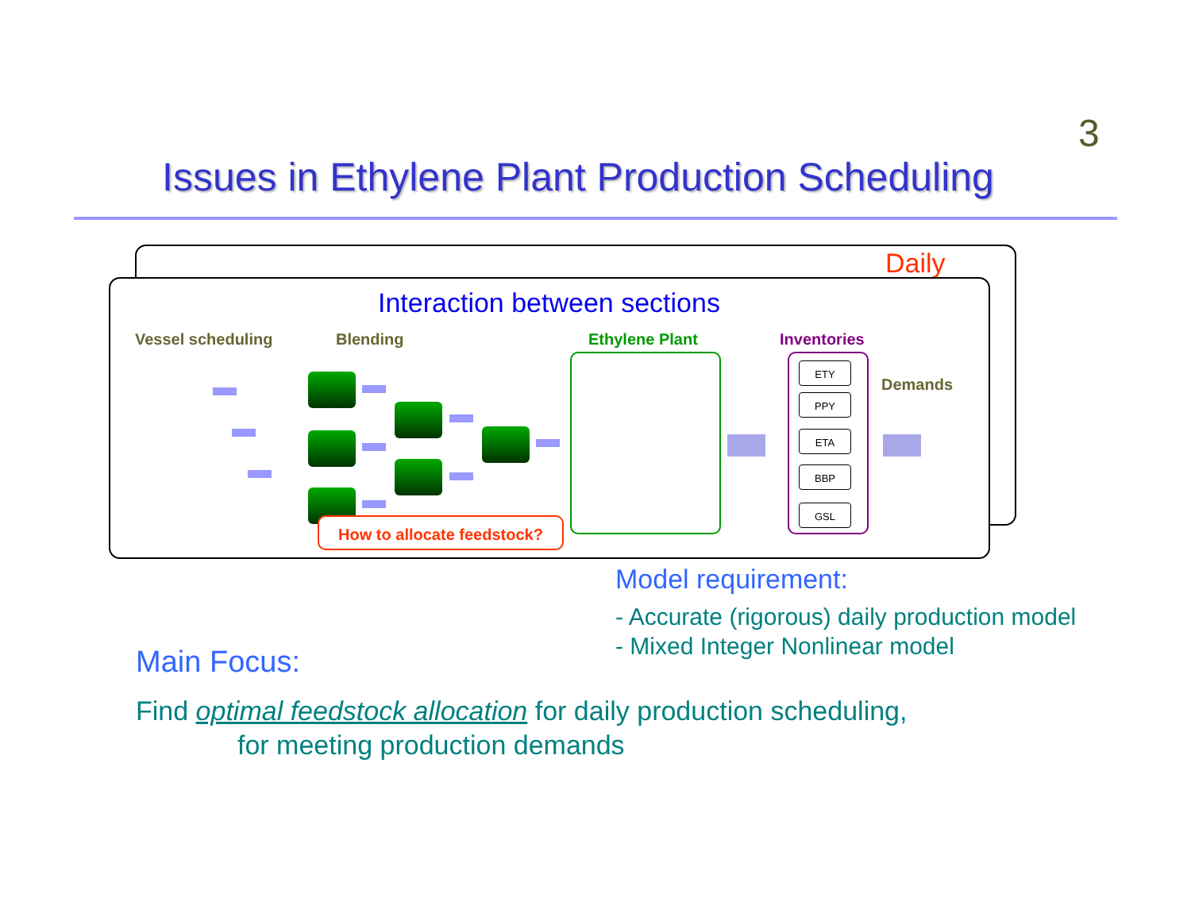3
Issues in Ethylene Plant Production Scheduling
Daily
Interaction between sections
Vessel scheduling Blending Ethylene Plant Inventories
Demands
ETY
PPY
ETA
BBP
GSL
How to allocate feedstock?
Model requirement:
- Accurate (rigorous) daily production model
- Mixed Integer Nonlinear model
Main Focus:
Find optimal feedstock allocation for daily production scheduling,
for meeting production demands